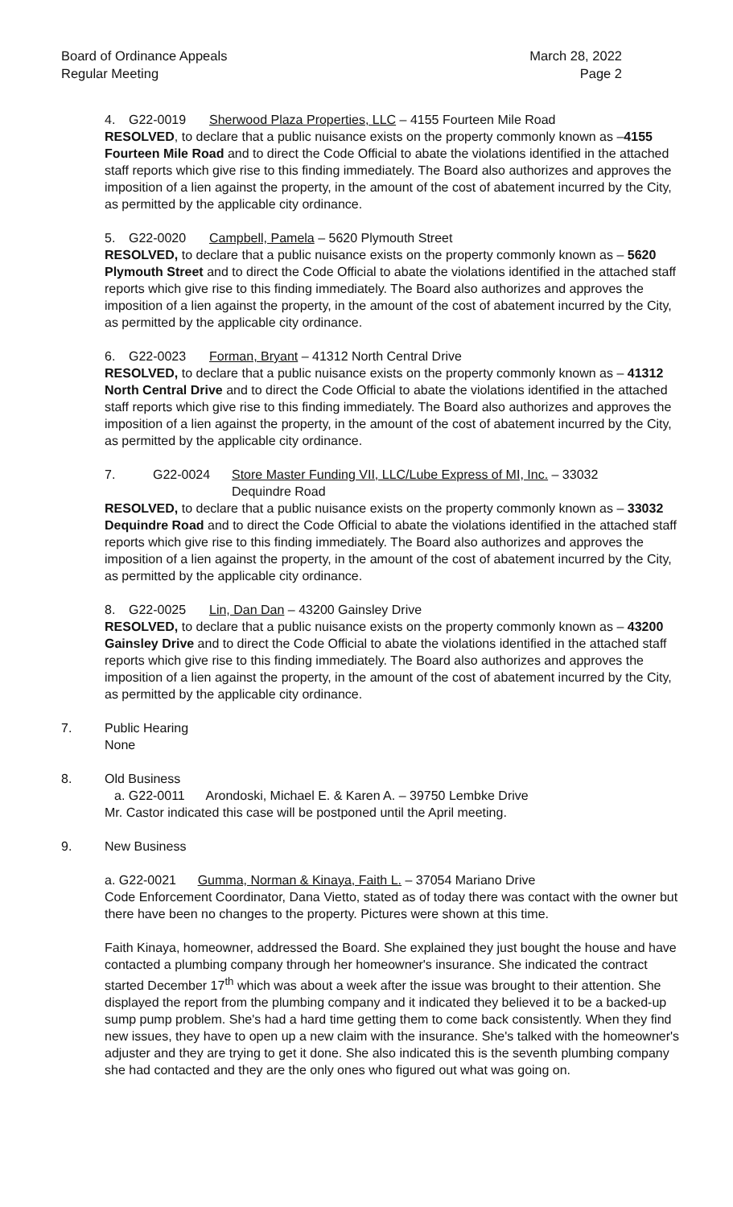Board of Ordinance Appeals
Regular Meeting
March 28, 2022
Page 2
4. G22-0019 Sherwood Plaza Properties, LLC – 4155 Fourteen Mile Road
RESOLVED, to declare that a public nuisance exists on the property commonly known as –4155 Fourteen Mile Road and to direct the Code Official to abate the violations identified in the attached staff reports which give rise to this finding immediately. The Board also authorizes and approves the imposition of a lien against the property, in the amount of the cost of abatement incurred by the City, as permitted by the applicable city ordinance.
5. G22-0020 Campbell, Pamela – 5620 Plymouth Street
RESOLVED, to declare that a public nuisance exists on the property commonly known as – 5620 Plymouth Street and to direct the Code Official to abate the violations identified in the attached staff reports which give rise to this finding immediately. The Board also authorizes and approves the imposition of a lien against the property, in the amount of the cost of abatement incurred by the City, as permitted by the applicable city ordinance.
6. G22-0023 Forman, Bryant – 41312 North Central Drive
RESOLVED, to declare that a public nuisance exists on the property commonly known as – 41312 North Central Drive and to direct the Code Official to abate the violations identified in the attached staff reports which give rise to this finding immediately. The Board also authorizes and approves the imposition of a lien against the property, in the amount of the cost of abatement incurred by the City, as permitted by the applicable city ordinance.
7. G22-0024 Store Master Funding VII, LLC/Lube Express of MI, Inc. – 33032
Dequindre Road
RESOLVED, to declare that a public nuisance exists on the property commonly known as – 33032 Dequindre Road and to direct the Code Official to abate the violations identified in the attached staff reports which give rise to this finding immediately. The Board also authorizes and approves the imposition of a lien against the property, in the amount of the cost of abatement incurred by the City, as permitted by the applicable city ordinance.
8. G22-0025 Lin, Dan Dan – 43200 Gainsley Drive
RESOLVED, to declare that a public nuisance exists on the property commonly known as – 43200 Gainsley Drive and to direct the Code Official to abate the violations identified in the attached staff reports which give rise to this finding immediately. The Board also authorizes and approves the imposition of a lien against the property, in the amount of the cost of abatement incurred by the City, as permitted by the applicable city ordinance.
7. Public Hearing
None
8. Old Business
a. G22-0011 Arondoski, Michael E. & Karen A. – 39750 Lembke Drive
Mr. Castor indicated this case will be postponed until the April meeting.
9. New Business
a. G22-0021 Gumma, Norman & Kinaya, Faith L. – 37054 Mariano Drive
Code Enforcement Coordinator, Dana Vietto, stated as of today there was contact with the owner but there have been no changes to the property. Pictures were shown at this time.
Faith Kinaya, homeowner, addressed the Board. She explained they just bought the house and have contacted a plumbing company through her homeowner's insurance. She indicated the contract started December 17<sup>th</sup> which was about a week after the issue was brought to their attention. She displayed the report from the plumbing company and it indicated they believed it to be a backed-up sump pump problem. She's had a hard time getting them to come back consistently. When they find new issues, they have to open up a new claim with the insurance. She's talked with the homeowner's adjuster and they are trying to get it done. She also indicated this is the seventh plumbing company she had contacted and they are the only ones who figured out what was going on.